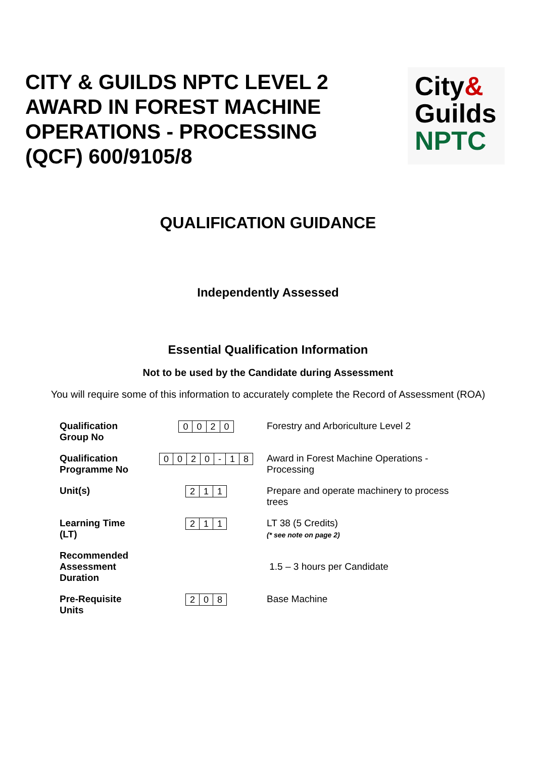CITY & GUILDS NPTC LEVEL 2
AWARD IN FOREST MACHINE
OPERATIONS - PROCESSING
(QCF) 600/9105/8
City&
Guilds
NPTC
QUALIFICATION GUIDANCE
Independently Assessed
Essential Qualification Information
Not to be used by the Candidate during Assessment
You will require some of this information to accurately complete the Record of Assessment (ROA)
| Qualification Group No | / 0 / 0 / 2 / 0 / | Forestry and Arboriculture Level 2 |
| Qualification Programme No | / 0 / 0 / 2 / 0 / - / 1 / 8 / | Award in Forest Machine Operations - Processing |
| Unit(s) | / 2 / 1 / 1 / | Prepare and operate machinery to process trees |
| Learning Time (LT) | / 2 / 1 / 1 / | LT 38 (5 Credits) (* see note on page 2) |
| Recommended Assessment Duration | | 1.5 – 3 hours per Candidate |
| Pre-Requisite Units | / 2 / 0 / 8 / | Base Machine |